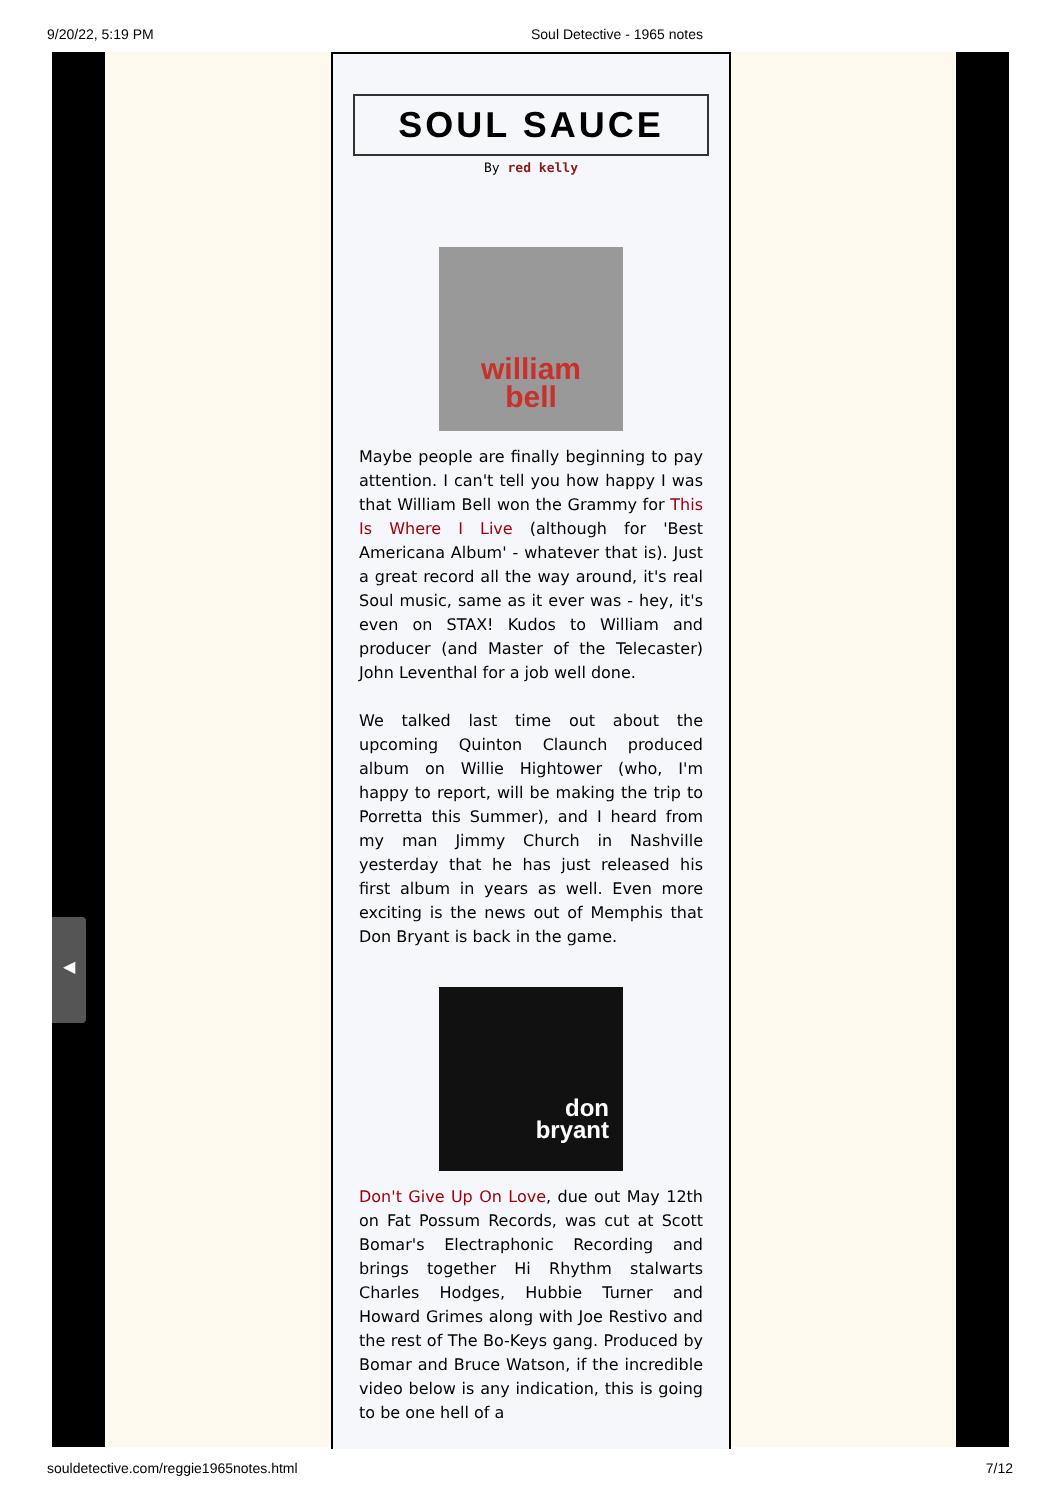9/20/22, 5:19 PM Soul Detective - 1965 notes
SOUL SAUCE
By red kelly
william
bell
Maybe people are finally beginning to pay attention. I can't tell you how happy I was that William Bell won the Grammy for This Is Where I Live (although for 'Best Americana Album' - whatever that is). Just a great record all the way around, it's real Soul music, same as it ever was - hey, it's even on STAX! Kudos to William and producer (and Master of the Telecaster) John Leventhal for a job well done.
We talked last time out about the upcoming Quinton Claunch produced album on Willie Hightower (who, I'm happy to report, will be making the trip to Porretta this Summer), and I heard from my man Jimmy Church in Nashville yesterday that he has just released his first album in years as well. Even more exciting is the news out of Memphis that Don Bryant is back in the game.
don
bryant
Don't Give Up On Love, due out May 12th on Fat Possum Records, was cut at Scott Bomar's Electraphonic Recording and brings together Hi Rhythm stalwarts Charles Hodges, Hubbie Turner and Howard Grimes along with Joe Restivo and the rest of The Bo-Keys gang. Produced by Bomar and Bruce Watson, if the incredible video below is any indication, this is going to be one hell of a
◀
souldetective.com/reggie1965notes.html 7/12